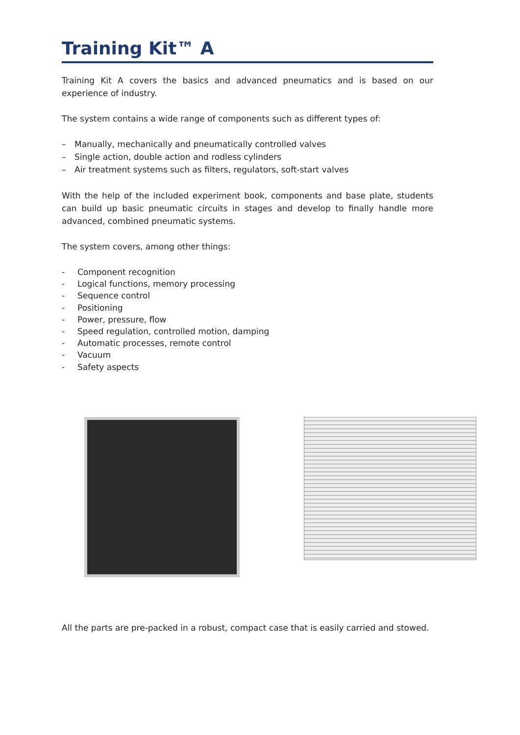Training Kit™ A
Training Kit A covers the basics and advanced pneumatics and is based on our experience of industry.
The system contains a wide range of components such as different types of:
– Manually, mechanically and pneumatically controlled valves
– Single action, double action and rodless cylinders
– Air treatment systems such as filters, regulators, soft-start valves
With the help of the included experiment book, components and base plate, students can build up basic pneumatic circuits in stages and develop to finally handle more advanced, combined pneumatic systems.
The system covers, among other things:
- Component recognition
- Logical functions, memory processing
- Sequence control
- Positioning
- Power, pressure, flow
- Speed regulation, controlled motion, damping
- Automatic processes, remote control
- Vacuum
- Safety aspects
All the parts are pre-packed in a robust, compact case that is easily carried and stowed.